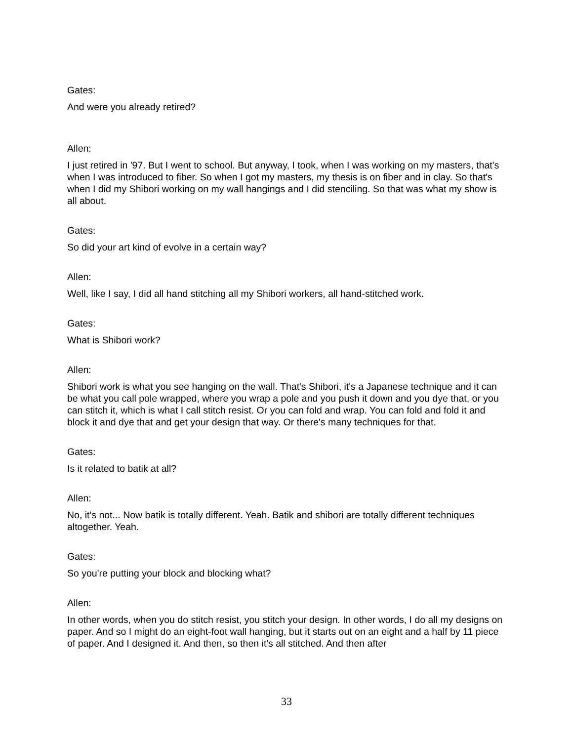Gates:
And were you already retired?
Allen:
I just retired in '97. But I went to school. But anyway, I took, when I was working on my masters, that's when I was introduced to fiber. So when I got my masters, my thesis is on fiber and in clay. So that's when I did my Shibori working on my wall hangings and I did stenciling. So that was what my show is all about.
Gates:
So did your art kind of evolve in a certain way?
Allen:
Well, like I say, I did all hand stitching all my Shibori workers, all hand-stitched work.
Gates:
What is Shibori work?
Allen:
Shibori work is what you see hanging on the wall. That's Shibori, it's a Japanese technique and it can be what you call pole wrapped, where you wrap a pole and you push it down and you dye that, or you can stitch it, which is what I call stitch resist. Or you can fold and wrap. You can fold and fold it and block it and dye that and get your design that way. Or there's many techniques for that.
Gates:
Is it related to batik at all?
Allen:
No, it's not... Now batik is totally different. Yeah. Batik and shibori are totally different techniques altogether. Yeah.
Gates:
So you're putting your block and blocking what?
Allen:
In other words, when you do stitch resist, you stitch your design. In other words, I do all my designs on paper. And so I might do an eight-foot wall hanging, but it starts out on an eight and a half by 11 piece of paper. And I designed it. And then, so then it's all stitched. And then after
33